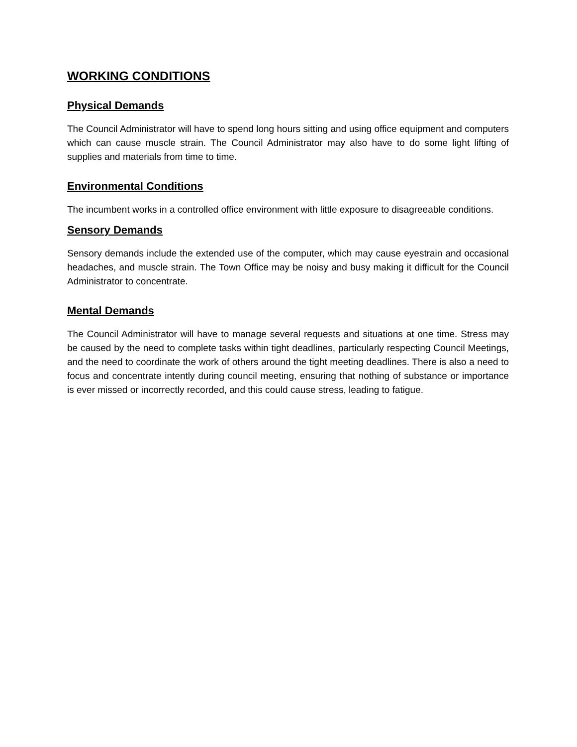WORKING CONDITIONS
Physical Demands
The Council Administrator will have to spend long hours sitting and using office equipment and computers which can cause muscle strain. The Council Administrator may also have to do some light lifting of supplies and materials from time to time.
Environmental Conditions
The incumbent works in a controlled office environment with little exposure to disagreeable conditions.
Sensory Demands
Sensory demands include the extended use of the computer, which may cause eyestrain and occasional headaches, and muscle strain. The Town Office may be noisy and busy making it difficult for the Council Administrator to concentrate.
Mental Demands
The Council Administrator will have to manage several requests and situations at one time. Stress may be caused by the need to complete tasks within tight deadlines, particularly respecting Council Meetings, and the need to coordinate the work of others around the tight meeting deadlines. There is also a need to focus and concentrate intently during council meeting, ensuring that nothing of substance or importance is ever missed or incorrectly recorded, and this could cause stress, leading to fatigue.